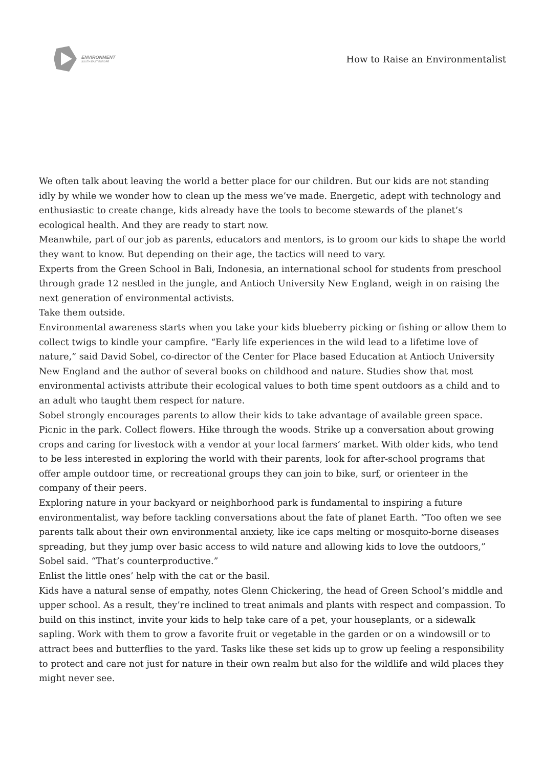ENVIRONMENT
SOUTH EAST EUROPE
How to Raise an Environmentalist
We often talk about leaving the world a better place for our children. But our kids are not standing idly by while we wonder how to clean up the mess we’ve made. Energetic, adept with technology and enthusiastic to create change, kids already have the tools to become stewards of the planet’s ecological health. And they are ready to start now.
Meanwhile, part of our job as parents, educators and mentors, is to groom our kids to shape the world they want to know. But depending on their age, the tactics will need to vary.
Experts from the Green School in Bali, Indonesia, an international school for students from preschool through grade 12 nestled in the jungle, and Antioch University New England, weigh in on raising the next generation of environmental activists.
Take them outside.
Environmental awareness starts when you take your kids blueberry picking or fishing or allow them to collect twigs to kindle your campfire. “Early life experiences in the wild lead to a lifetime love of nature,” said David Sobel, co-director of the Center for Place based Education at Antioch University New England and the author of several books on childhood and nature. Studies show that most environmental activists attribute their ecological values to both time spent outdoors as a child and to an adult who taught them respect for nature.
Sobel strongly encourages parents to allow their kids to take advantage of available green space. Picnic in the park. Collect flowers. Hike through the woods. Strike up a conversation about growing crops and caring for livestock with a vendor at your local farmers’ market. With older kids, who tend to be less interested in exploring the world with their parents, look for after-school programs that offer ample outdoor time, or recreational groups they can join to bike, surf, or orienteer in the company of their peers.
Exploring nature in your backyard or neighborhood park is fundamental to inspiring a future environmentalist, way before tackling conversations about the fate of planet Earth. “Too often we see parents talk about their own environmental anxiety, like ice caps melting or mosquito-borne diseases spreading, but they jump over basic access to wild nature and allowing kids to love the outdoors,” Sobel said. “That’s counterproductive.”
Enlist the little ones’ help with the cat or the basil.
Kids have a natural sense of empathy, notes Glenn Chickering, the head of Green School’s middle and upper school. As a result, they’re inclined to treat animals and plants with respect and compassion. To build on this instinct, invite your kids to help take care of a pet, your houseplants, or a sidewalk sapling. Work with them to grow a favorite fruit or vegetable in the garden or on a windowsill or to attract bees and butterflies to the yard. Tasks like these set kids up to grow up feeling a responsibility to protect and care not just for nature in their own realm but also for the wildlife and wild places they might never see.